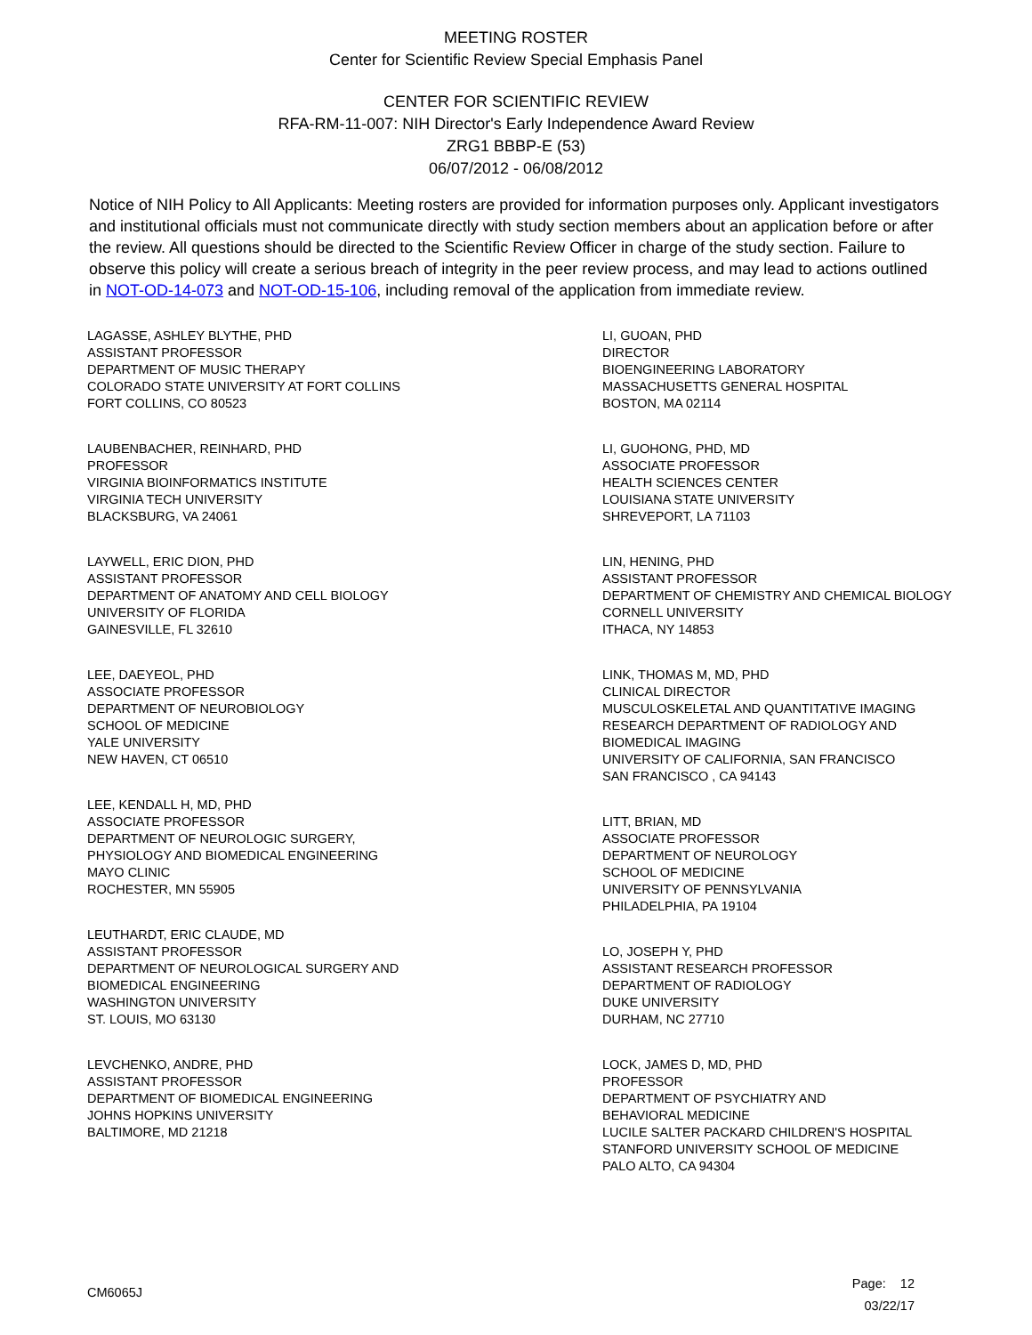MEETING ROSTER
Center for Scientific Review Special Emphasis Panel
CENTER FOR SCIENTIFIC REVIEW
RFA-RM-11-007: NIH Director's Early Independence Award Review
ZRG1 BBBP-E (53)
06/07/2012 - 06/08/2012
Notice of NIH Policy to All Applicants: Meeting rosters are provided for information purposes only. Applicant investigators and institutional officials must not communicate directly with study section members about an application before or after the review. All questions should be directed to the Scientific Review Officer in charge of the study section. Failure to observe this policy will create a serious breach of integrity in the peer review process, and may lead to actions outlined in NOT-OD-14-073 and NOT-OD-15-106, including removal of the application from immediate review.
LAGASSE, ASHLEY BLYTHE, PHD
ASSISTANT PROFESSOR
DEPARTMENT OF MUSIC THERAPY
COLORADO STATE UNIVERSITY AT FORT COLLINS
FORT COLLINS, CO 80523
LAUBENBACHER, REINHARD, PHD
PROFESSOR
VIRGINIA BIOINFORMATICS INSTITUTE
VIRGINIA TECH UNIVERSITY
BLACKSBURG, VA 24061
LAYWELL, ERIC DION, PHD
ASSISTANT PROFESSOR
DEPARTMENT OF ANATOMY AND CELL BIOLOGY
UNIVERSITY OF FLORIDA
GAINESVILLE, FL 32610
LEE, DAEYEOL, PHD
ASSOCIATE PROFESSOR
DEPARTMENT OF NEUROBIOLOGY
SCHOOL OF MEDICINE
YALE UNIVERSITY
NEW HAVEN, CT 06510
LEE, KENDALL H, MD, PHD
ASSOCIATE PROFESSOR
DEPARTMENT OF NEUROLOGIC SURGERY,
PHYSIOLOGY AND BIOMEDICAL ENGINEERING
MAYO CLINIC
ROCHESTER, MN 55905
LEUTHARDT, ERIC CLAUDE, MD
ASSISTANT PROFESSOR
DEPARTMENT OF NEUROLOGICAL SURGERY AND
BIOMEDICAL ENGINEERING
WASHINGTON UNIVERSITY
ST. LOUIS, MO 63130
LEVCHENKO, ANDRE, PHD
ASSISTANT PROFESSOR
DEPARTMENT OF BIOMEDICAL ENGINEERING
JOHNS HOPKINS UNIVERSITY
BALTIMORE, MD 21218
LI, GUOAN, PHD
DIRECTOR
BIOENGINEERING LABORATORY
MASSACHUSETTS GENERAL HOSPITAL
BOSTON, MA 02114
LI, GUOHONG, PHD, MD
ASSOCIATE PROFESSOR
HEALTH SCIENCES CENTER
LOUISIANA STATE UNIVERSITY
SHREVEPORT, LA 71103
LIN, HENING, PHD
ASSISTANT PROFESSOR
DEPARTMENT OF CHEMISTRY AND CHEMICAL BIOLOGY
CORNELL UNIVERSITY
ITHACA, NY 14853
LINK, THOMAS M, MD, PHD
CLINICAL DIRECTOR
MUSCULOSKELETAL AND QUANTITATIVE IMAGING
RESEARCH DEPARTMENT OF RADIOLOGY AND
BIOMEDICAL IMAGING
UNIVERSITY OF CALIFORNIA, SAN FRANCISCO
SAN FRANCISCO , CA 94143
LITT, BRIAN, MD
ASSOCIATE PROFESSOR
DEPARTMENT OF NEUROLOGY
SCHOOL OF MEDICINE
UNIVERSITY OF PENNSYLVANIA
PHILADELPHIA, PA 19104
LO, JOSEPH Y, PHD
ASSISTANT RESEARCH PROFESSOR
DEPARTMENT OF RADIOLOGY
DUKE UNIVERSITY
DURHAM, NC 27710
LOCK, JAMES D, MD, PHD
PROFESSOR
DEPARTMENT OF PSYCHIATRY AND
BEHAVIORAL MEDICINE
LUCILE SALTER PACKARD CHILDREN'S HOSPITAL
STANFORD UNIVERSITY SCHOOL OF MEDICINE
PALO ALTO, CA 94304
CM6065J
Page: 12
03/22/17